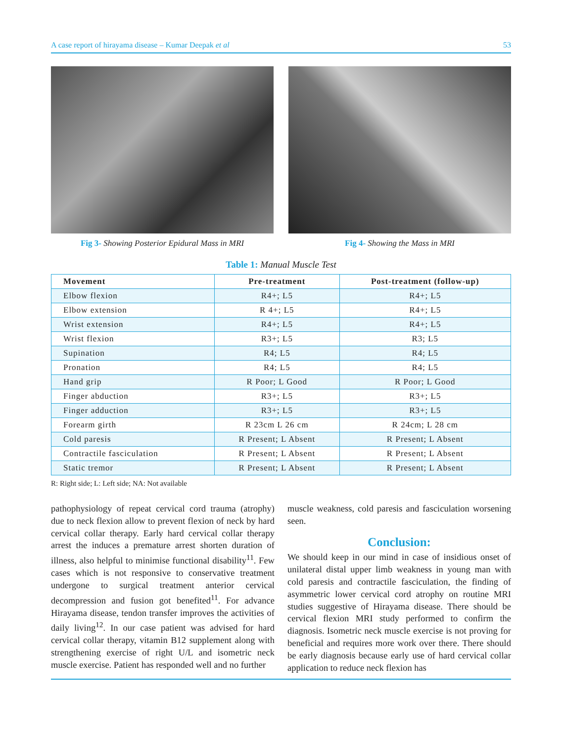A case report of hirayama disease – Kumar Deepak et al 53
Fig 3- Showing Posterior Epidural Mass in MRI Fig 4- Showing the Mass in MRI
Table 1: Manual Muscle Test
| Movement | Pre-treatment | Post-treatment (follow-up) |
| --- | --- | --- |
| Elbow flexion | R4+; L5 | R4+; L5 |
| Elbow extension | R 4+; L5 | R4+; L5 |
| Wrist extension | R4+; L5 | R4+; L5 |
| Wrist flexion | R3+; L5 | R3; L5 |
| Supination | R4; L5 | R4; L5 |
| Pronation | R4; L5 | R4; L5 |
| Hand grip | R Poor; L Good | R Poor; L Good |
| Finger abduction | R3+; L5 | R3+; L5 |
| Finger adduction | R3+; L5 | R3+; L5 |
| Forearm girth | R 23cm L 26 cm | R 24cm; L 28 cm |
| Cold paresis | R Present; L Absent | R Present; L Absent |
| Contractile fasciculation | R Present; L Absent | R Present; L Absent |
| Static tremor | R Present; L Absent | R Present; L Absent |
R: Right side; L: Left side; NA: Not available
pathophysiology of repeat cervical cord trauma (atrophy) due to neck flexion allow to prevent flexion of neck by hard cervical collar therapy. Early hard cervical collar therapy arrest the induces a premature arrest shorten duration of illness, also helpful to minimise functional disability<sup>11</sup>. Few cases which is not responsive to conservative treatment undergone to surgical treatment anterior cervical decompression and fusion got benefited<sup>11</sup>. For advance Hirayama disease, tendon transfer improves the activities of daily living<sup>12</sup>. In our case patient was advised for hard cervical collar therapy, vitamin B12 supplement along with strengthening exercise of right U/L and isometric neck muscle exercise. Patient has responded well and no further
muscle weakness, cold paresis and fasciculation worsening seen.
Conclusion:
We should keep in our mind in case of insidious onset of unilateral distal upper limb weakness in young man with cold paresis and contractile fasciculation, the finding of asymmetric lower cervical cord atrophy on routine MRI studies suggestive of Hirayama disease. There should be cervical flexion MRI study performed to confirm the diagnosis. Isometric neck muscle exercise is not proving for beneficial and requires more work over there. There should be early diagnosis because early use of hard cervical collar application to reduce neck flexion has